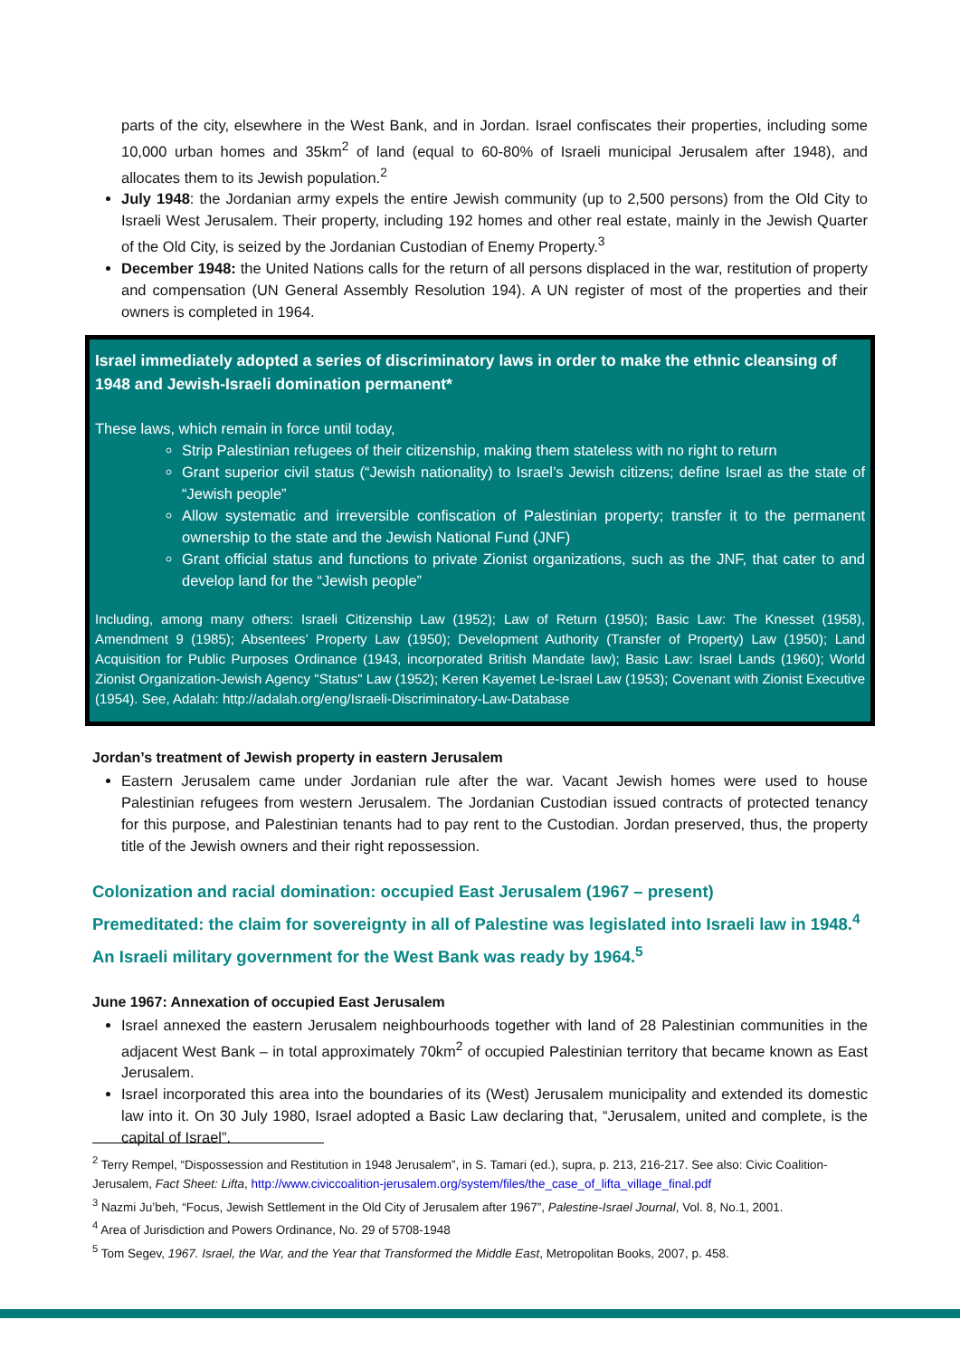parts of the city, elsewhere in the West Bank, and in Jordan. Israel confiscates their properties, including some 10,000 urban homes and 35km<sup>2</sup> of land (equal to 60-80% of Israeli municipal Jerusalem after 1948), and allocates them to its Jewish population.<sup>2</sup>
July 1948: the Jordanian army expels the entire Jewish community (up to 2,500 persons) from the Old City to Israeli West Jerusalem. Their property, including 192 homes and other real estate, mainly in the Jewish Quarter of the Old City, is seized by the Jordanian Custodian of Enemy Property.<sup>3</sup>
December 1948: the United Nations calls for the return of all persons displaced in the war, restitution of property and compensation (UN General Assembly Resolution 194). A UN register of most of the properties and their owners is completed in 1964.
Israel immediately adopted a series of discriminatory laws in order to make the ethnic cleansing of 1948 and Jewish-Israeli domination permanent*
These laws, which remain in force until today,
Strip Palestinian refugees of their citizenship, making them stateless with no right to return
Grant superior civil status (“Jewish nationality) to Israel’s Jewish citizens; define Israel as the state of “Jewish people”
Allow systematic and irreversible confiscation of Palestinian property; transfer it to the permanent ownership to the state and the Jewish National Fund (JNF)
Grant official status and functions to private Zionist organizations, such as the JNF, that cater to and develop land for the “Jewish people”
Including, among many others: Israeli Citizenship Law (1952); Law of Return (1950); Basic Law: The Knesset (1958), Amendment 9 (1985); Absentees’ Property Law (1950); Development Authority (Transfer of Property) Law (1950); Land Acquisition for Public Purposes Ordinance (1943, incorporated British Mandate law); Basic Law: Israel Lands (1960); World Zionist Organization-Jewish Agency "Status" Law (1952); Keren Kayemet Le-Israel Law (1953); Covenant with Zionist Executive (1954). See, Adalah: http://adalah.org/eng/Israeli-Discriminatory-Law-Database
Jordan’s treatment of Jewish property in eastern Jerusalem
Eastern Jerusalem came under Jordanian rule after the war. Vacant Jewish homes were used to house Palestinian refugees from western Jerusalem. The Jordanian Custodian issued contracts of protected tenancy for this purpose, and Palestinian tenants had to pay rent to the Custodian. Jordan preserved, thus, the property title of the Jewish owners and their right repossession.
Colonization and racial domination: occupied East Jerusalem (1967 – present)
Premeditated: the claim for sovereignty in all of Palestine was legislated into Israeli law in 1948.<sup>4</sup> An Israeli military government for the West Bank was ready by 1964.<sup>5</sup>
June 1967: Annexation of occupied East Jerusalem
Israel annexed the eastern Jerusalem neighbourhoods together with land of 28 Palestinian communities in the adjacent West Bank – in total approximately 70km<sup>2</sup> of occupied Palestinian territory that became known as East Jerusalem.
Israel incorporated this area into the boundaries of its (West) Jerusalem municipality and extended its domestic law into it. On 30 July 1980, Israel adopted a Basic Law declaring that, “Jerusalem, united and complete, is the capital of Israel”.
<sup>2</sup> Terry Rempel, “Dispossession and Restitution in 1948 Jerusalem”, in S. Tamari (ed.), supra, p. 213, 216-217. See also: Civic Coalition-Jerusalem, Fact Sheet: Lifta, http://www.civiccoalition-jerusalem.org/system/files/the_case_of_lifta_village_final.pdf
<sup>3</sup> Nazmi Ju’beh, “Focus, Jewish Settlement in the Old City of Jerusalem after 1967”, Palestine-Israel Journal, Vol. 8, No.1, 2001.
<sup>4</sup> Area of Jurisdiction and Powers Ordinance, No. 29 of 5708-1948
<sup>5</sup> Tom Segev, 1967. Israel, the War, and the Year that Transformed the Middle East, Metropolitan Books, 2007, p. 458.